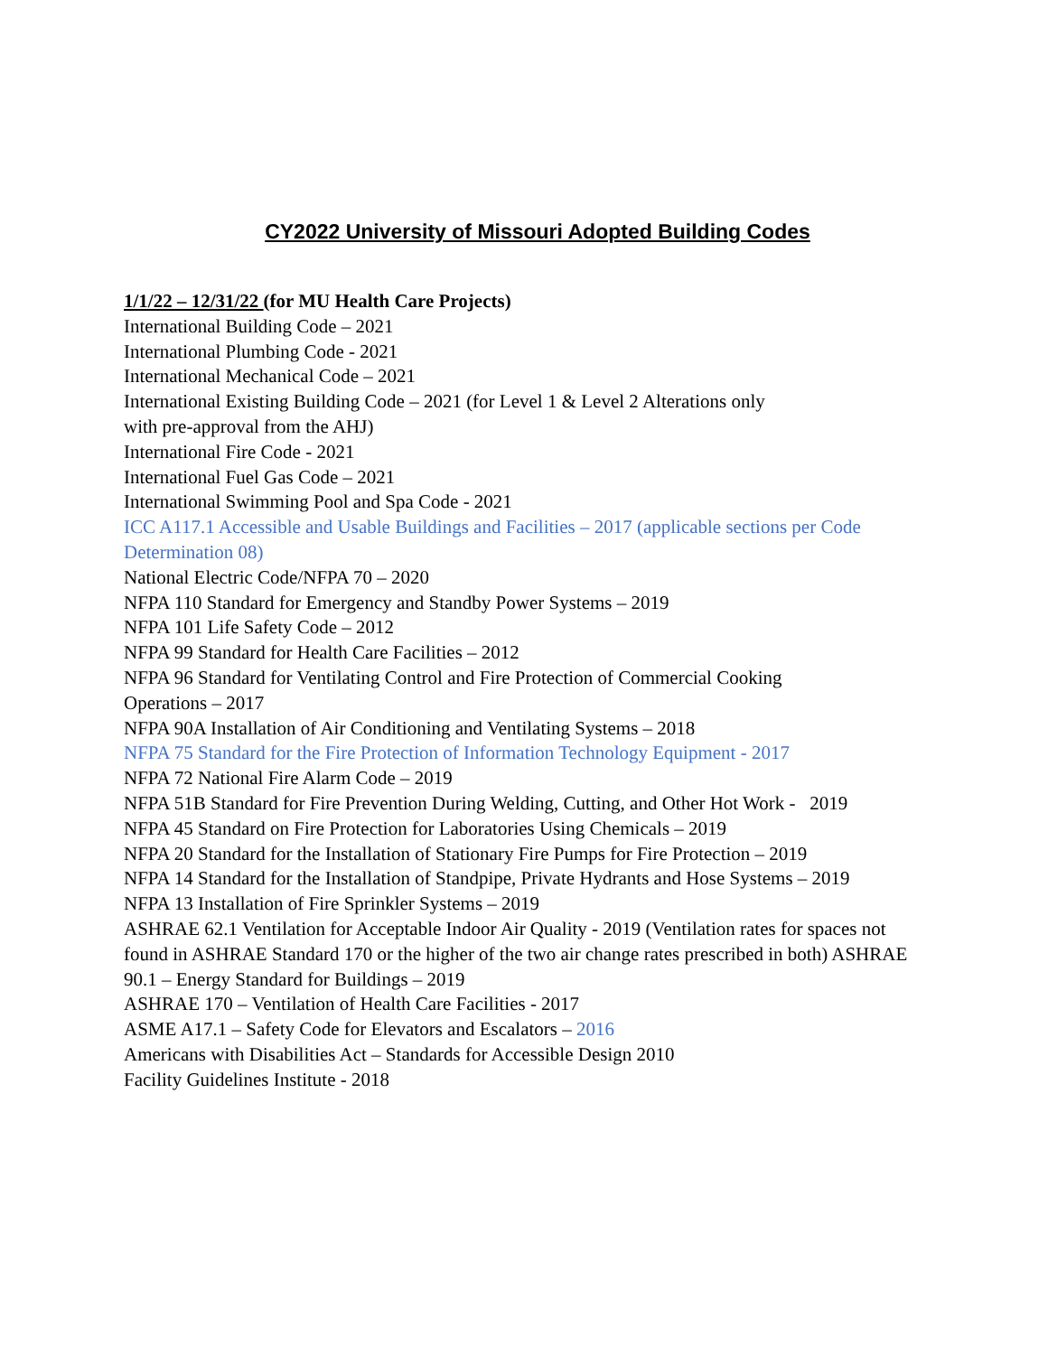CY2022 University of Missouri Adopted Building Codes
1/1/22 – 12/31/22 (for MU Health Care Projects)
International Building Code – 2021
International Plumbing Code - 2021
International Mechanical Code – 2021
International Existing Building Code – 2021 (for Level 1 & Level 2 Alterations only
with pre-approval from the AHJ)
International Fire Code - 2021
International Fuel Gas Code – 2021
International Swimming Pool and Spa Code - 2021
ICC A117.1 Accessible and Usable Buildings and Facilities – 2017 (applicable sections per Code Determination 08)
National Electric Code/NFPA 70 – 2020
NFPA 110 Standard for Emergency and Standby Power Systems – 2019
NFPA 101 Life Safety Code – 2012
NFPA 99 Standard for Health Care Facilities – 2012
NFPA 96 Standard for Ventilating Control and Fire Protection of Commercial Cooking
Operations – 2017
NFPA 90A Installation of Air Conditioning and Ventilating Systems – 2018
NFPA 75 Standard for the Fire Protection of Information Technology Equipment - 2017
NFPA 72 National Fire Alarm Code – 2019
NFPA 51B Standard for Fire Prevention During Welding, Cutting, and Other Hot Work - 2019
NFPA 45 Standard on Fire Protection for Laboratories Using Chemicals – 2019
NFPA 20 Standard for the Installation of Stationary Fire Pumps for Fire Protection – 2019
NFPA 14 Standard for the Installation of Standpipe, Private Hydrants and Hose Systems – 2019
NFPA 13 Installation of Fire Sprinkler Systems – 2019
ASHRAE 62.1 Ventilation for Acceptable Indoor Air Quality - 2019 (Ventilation rates for spaces not found in ASHRAE Standard 170 or the higher of the two air change rates prescribed in both) ASHRAE 90.1 – Energy Standard for Buildings – 2019
ASHRAE 170 – Ventilation of Health Care Facilities - 2017
ASME A17.1 – Safety Code for Elevators and Escalators – 2016
Americans with Disabilities Act – Standards for Accessible Design 2010
Facility Guidelines Institute - 2018